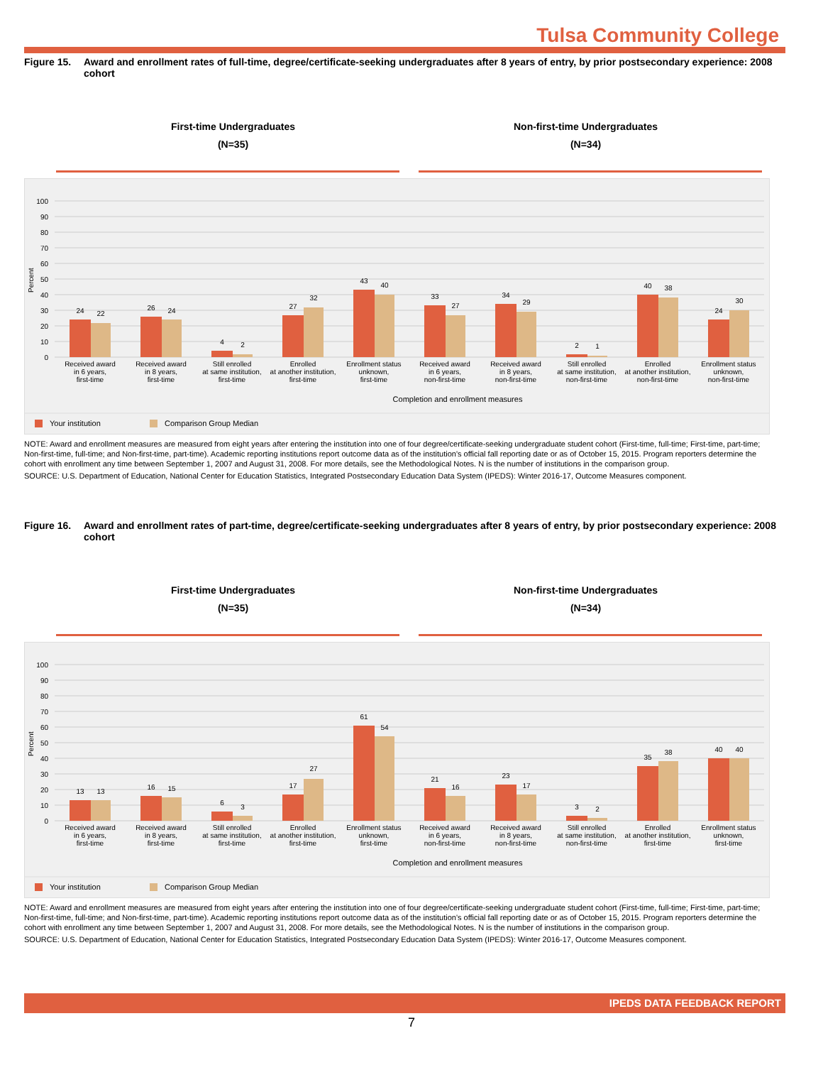Tulsa Community College
Figure 15. Award and enrollment rates of full-time, degree/certificate-seeking undergraduates after 8 years of entry, by prior postsecondary experience: 2008 cohort
First-time Undergraduates
(N=35)
Non-first-time Undergraduates
(N=34)
100
90
80
70
60
50
40
30
20
10
0
Percent
24
22
26
24
4
2
27
32
43
40
33
27
34
29
2
1
40
38
24
30
Received award
in 6 years,
first-time
Received award
in 8 years,
first-time
Still enrolled
at same institution,
first-time
Enrolled
at another institution,
first-time
Enrollment status
unknown,
first-time
Received award
in 6 years,
non-first-time
Received award
in 8 years,
non-first-time
Still enrolled
at same institution,
non-first-time
Enrolled
at another institution,
non-first-time
Enrollment status
unknown,
non-first-time
Completion and enrollment measures
Your institution
Comparison Group Median
NOTE: Award and enrollment measures are measured from eight years after entering the institution into one of four degree/certificate-seeking undergraduate student cohort (First-time, full-time; First-time, part-time; Non-first-time, full-time; and Non-first-time, part-time). Academic reporting institutions report outcome data as of the institution's official fall reporting date or as of October 15, 2015. Program reporters determine the cohort with enrollment any time between September 1, 2007 and August 31, 2008. For more details, see the Methodological Notes. N is the number of institutions in the comparison group.
SOURCE: U.S. Department of Education, National Center for Education Statistics, Integrated Postsecondary Education Data System (IPEDS): Winter 2016-17, Outcome Measures component.
Figure 16. Award and enrollment rates of part-time, degree/certificate-seeking undergraduates after 8 years of entry, by prior postsecondary experience: 2008 cohort
First-time Undergraduates
(N=35)
Non-first-time Undergraduates
(N=34)
100
90
80
70
60
50
40
30
20
10
0
Percent
13
13
16
15
6
3
17
27
61
54
21
16
23
17
3
2
35
38
40
40
Received award
in 6 years,
first-time
Received award
in 8 years,
first-time
Still enrolled
at same institution,
first-time
Enrolled
at another institution,
first-time
Enrollment status
unknown,
first-time
Received award
in 6 years,
non-first-time
Received award
in 8 years,
non-first-time
Still enrolled
at same institution,
non-first-time
Enrolled
at another institution,
first-time
Enrollment status
unknown,
first-time
Completion and enrollment measures
Your institution
Comparison Group Median
NOTE: Award and enrollment measures are measured from eight years after entering the institution into one of four degree/certificate-seeking undergraduate student cohort (First-time, full-time; First-time, part-time; Non-first-time, full-time; and Non-first-time, part-time). Academic reporting institutions report outcome data as of the institution's official fall reporting date or as of October 15, 2015. Program reporters determine the cohort with enrollment any time between September 1, 2007 and August 31, 2008. For more details, see the Methodological Notes. N is the number of institutions in the comparison group.
SOURCE: U.S. Department of Education, National Center for Education Statistics, Integrated Postsecondary Education Data System (IPEDS): Winter 2016-17, Outcome Measures component.
IPEDS DATA FEEDBACK REPORT
7